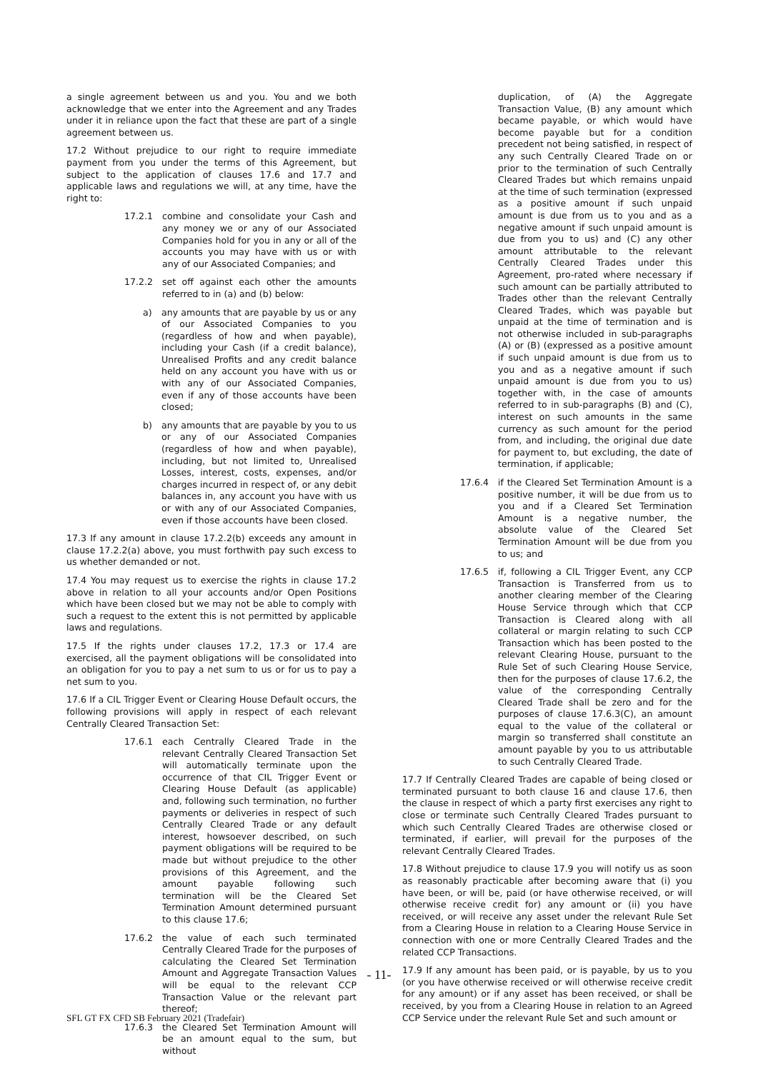a single agreement between us and you. You and we both acknowledge that we enter into the Agreement and any Trades under it in reliance upon the fact that these are part of a single agreement between us.
17.2 Without prejudice to our right to require immediate payment from you under the terms of this Agreement, but subject to the application of clauses 17.6 and 17.7 and applicable laws and regulations we will, at any time, have the right to:
17.2.1 combine and consolidate your Cash and any money we or any of our Associated Companies hold for you in any or all of the accounts you may have with us or with any of our Associated Companies; and
17.2.2 set off against each other the amounts referred to in (a) and (b) below:
a) any amounts that are payable by us or any of our Associated Companies to you (regardless of how and when payable), including your Cash (if a credit balance), Unrealised Profits and any credit balance held on any account you have with us or with any of our Associated Companies, even if any of those accounts have been closed;
b) any amounts that are payable by you to us or any of our Associated Companies (regardless of how and when payable), including, but not limited to, Unrealised Losses, interest, costs, expenses, and/or charges incurred in respect of, or any debit balances in, any account you have with us or with any of our Associated Companies, even if those accounts have been closed.
17.3 If any amount in clause 17.2.2(b) exceeds any amount in clause 17.2.2(a) above, you must forthwith pay such excess to us whether demanded or not.
17.4 You may request us to exercise the rights in clause 17.2 above in relation to all your accounts and/or Open Positions which have been closed but we may not be able to comply with such a request to the extent this is not permitted by applicable laws and regulations.
17.5 If the rights under clauses 17.2, 17.3 or 17.4 are exercised, all the payment obligations will be consolidated into an obligation for you to pay a net sum to us or for us to pay a net sum to you.
17.6 If a CIL Trigger Event or Clearing House Default occurs, the following provisions will apply in respect of each relevant Centrally Cleared Transaction Set:
17.6.1 each Centrally Cleared Trade in the relevant Centrally Cleared Transaction Set will automatically terminate upon the occurrence of that CIL Trigger Event or Clearing House Default (as applicable) and, following such termination, no further payments or deliveries in respect of such Centrally Cleared Trade or any default interest, howsoever described, on such payment obligations will be required to be made but without prejudice to the other provisions of this Agreement, and the amount payable following such termination will be the Cleared Set Termination Amount determined pursuant to this clause 17.6;
17.6.2 the value of each such terminated Centrally Cleared Trade for the purposes of calculating the Cleared Set Termination Amount and Aggregate Transaction Values will be equal to the relevant CCP Transaction Value or the relevant part thereof;
17.6.3 the Cleared Set Termination Amount will be an amount equal to the sum, but without
duplication, of (A) the Aggregate Transaction Value, (B) any amount which became payable, or which would have become payable but for a condition precedent not being satisfied, in respect of any such Centrally Cleared Trade on or prior to the termination of such Centrally Cleared Trades but which remains unpaid at the time of such termination (expressed as a positive amount if such unpaid amount is due from us to you and as a negative amount if such unpaid amount is due from you to us) and (C) any other amount attributable to the relevant Centrally Cleared Trades under this Agreement, pro-rated where necessary if such amount can be partially attributed to Trades other than the relevant Centrally Cleared Trades, which was payable but unpaid at the time of termination and is not otherwise included in sub-paragraphs (A) or (B) (expressed as a positive amount if such unpaid amount is due from us to you and as a negative amount if such unpaid amount is due from you to us) together with, in the case of amounts referred to in sub-paragraphs (B) and (C), interest on such amounts in the same currency as such amount for the period from, and including, the original due date for payment to, but excluding, the date of termination, if applicable;
17.6.4 if the Cleared Set Termination Amount is a positive number, it will be due from us to you and if a Cleared Set Termination Amount is a negative number, the absolute value of the Cleared Set Termination Amount will be due from you to us; and
17.6.5 if, following a CIL Trigger Event, any CCP Transaction is Transferred from us to another clearing member of the Clearing House Service through which that CCP Transaction is Cleared along with all collateral or margin relating to such CCP Transaction which has been posted to the relevant Clearing House, pursuant to the Rule Set of such Clearing House Service, then for the purposes of clause 17.6.2, the value of the corresponding Centrally Cleared Trade shall be zero and for the purposes of clause 17.6.3(C), an amount equal to the value of the collateral or margin so transferred shall constitute an amount payable by you to us attributable to such Centrally Cleared Trade.
17.7 If Centrally Cleared Trades are capable of being closed or terminated pursuant to both clause 16 and clause 17.6, then the clause in respect of which a party first exercises any right to close or terminate such Centrally Cleared Trades pursuant to which such Centrally Cleared Trades are otherwise closed or terminated, if earlier, will prevail for the purposes of the relevant Centrally Cleared Trades.
17.8 Without prejudice to clause 17.9 you will notify us as soon as reasonably practicable after becoming aware that (i) you have been, or will be, paid (or have otherwise received, or will otherwise receive credit for) any amount or (ii) you have received, or will receive any asset under the relevant Rule Set from a Clearing House in relation to a Clearing House Service in connection with one or more Centrally Cleared Trades and the related CCP Transactions.
17.9 If any amount has been paid, or is payable, by us to you (or you have otherwise received or will otherwise receive credit for any amount) or if any asset has been received, or shall be received, by you from a Clearing House in relation to an Agreed CCP Service under the relevant Rule Set and such amount or
- 11-
SFL GT FX CFD SB February 2021 (Tradefair)